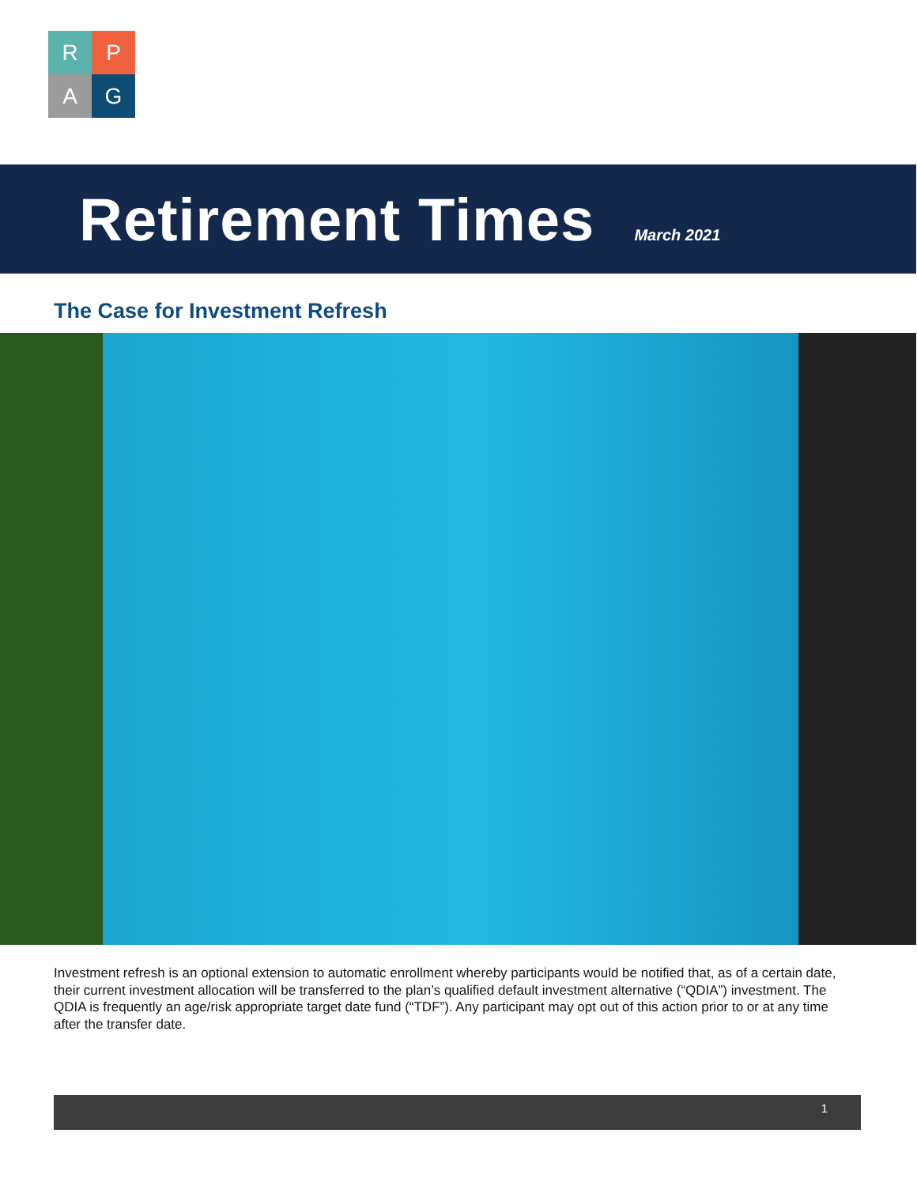R
P
A
G
Retirement Times
March 2021
The Case for Investment Refresh
Investment refresh is an optional extension to automatic enrollment whereby participants would be notified that, as of a certain date, their current investment allocation will be transferred to the plan’s qualified default investment alternative (“QDIA”) investment. The QDIA is frequently an age/risk appropriate target date fund (“TDF”). Any participant may opt out of this action prior to or at any time after the transfer date.
1